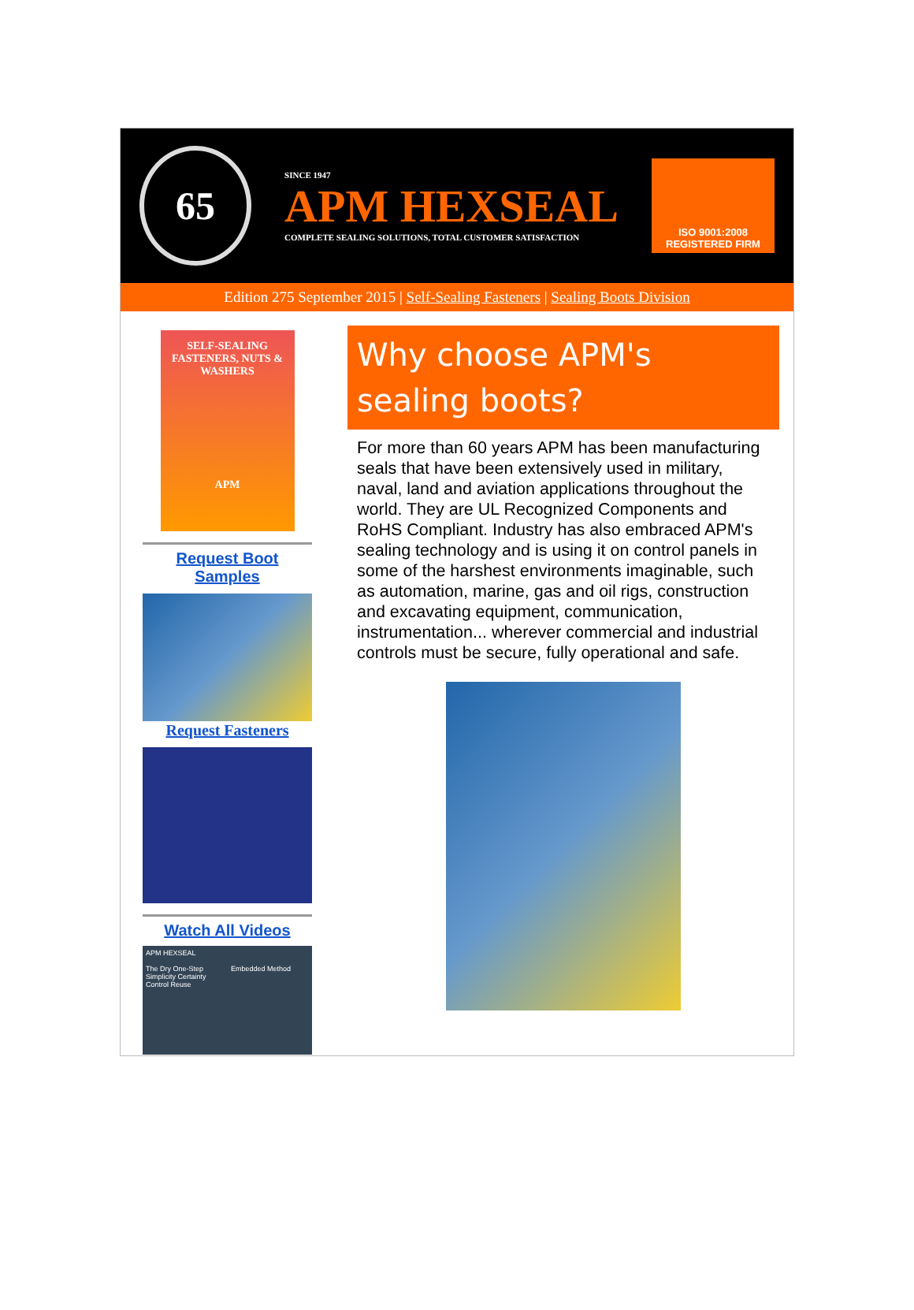65
SINCE 1947
APM HEXSEAL
COMPLETE SEALING SOLUTIONS, TOTAL CUSTOMER SATISFACTION
ISO 9001:2008
REGISTERED FIRM
Edition 275 September 2015 | Self-Sealing Fasteners | Sealing Boots Division
SELF-SEALING FASTENERS, NUTS & WASHERS
APM
Request Boot Samples
Request Fasteners
Watch All Videos
APM HEXSEAL
The Dry One-Step Embedded Method
Simplicity Certainty
Control Reuse
Why choose APM's sealing boots?
For more than 60 years APM has been manufacturing seals that have been extensively used in military, naval, land and aviation applications throughout the world. They are UL Recognized Components and RoHS Compliant. Industry has also embraced APM's sealing technology and is using it on control panels in some of the harshest environments imaginable, such as automation, marine, gas and oil rigs, construction and excavating equipment, communication, instrumentation... wherever commercial and industrial controls must be secure, fully operational and safe.